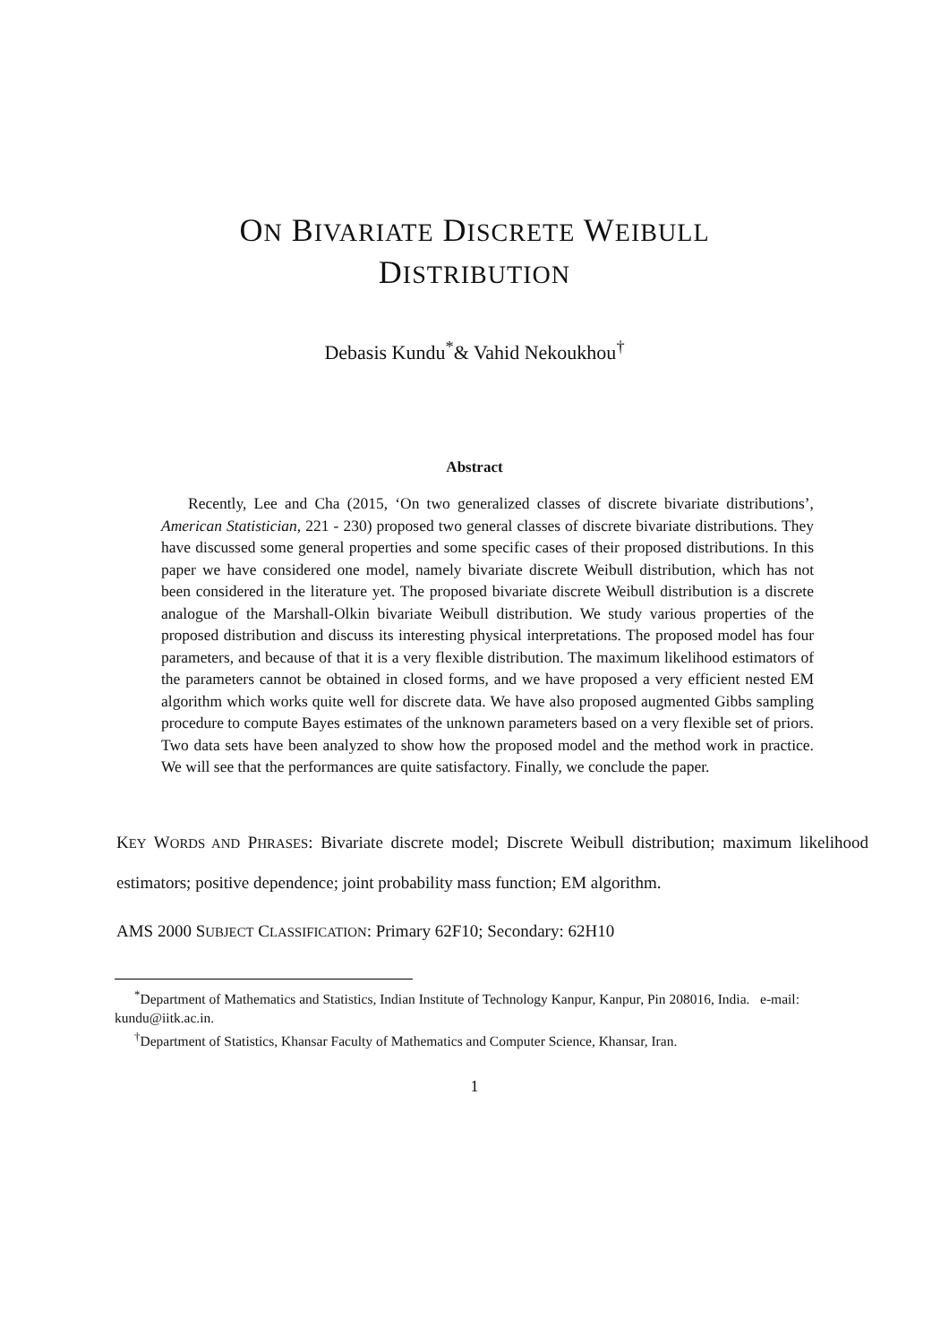ON BIVARIATE DISCRETE WEIBULL
DISTRIBUTION
Debasis Kundu<sup>*</sup>& Vahid Nekoukhou<sup>†</sup>
Abstract
Recently, Lee and Cha (2015, ‘On two generalized classes of discrete bivariate distributions’, American Statistician, 221 - 230) proposed two general classes of discrete bivariate distributions. They have discussed some general properties and some specific cases of their proposed distributions. In this paper we have considered one model, namely bivariate discrete Weibull distribution, which has not been considered in the literature yet. The proposed bivariate discrete Weibull distribution is a discrete analogue of the Marshall-Olkin bivariate Weibull distribution. We study various properties of the proposed distribution and discuss its interesting physical interpretations. The proposed model has four parameters, and because of that it is a very flexible distribution. The maximum likelihood estimators of the parameters cannot be obtained in closed forms, and we have proposed a very efficient nested EM algorithm which works quite well for discrete data. We have also proposed augmented Gibbs sampling procedure to compute Bayes estimates of the unknown parameters based on a very flexible set of priors. Two data sets have been analyzed to show how the proposed model and the method work in practice. We will see that the performances are quite satisfactory. Finally, we conclude the paper.
KEY WORDS AND PHRASES: Bivariate discrete model; Discrete Weibull distribution; maximum likelihood estimators; positive dependence; joint probability mass function; EM algorithm.
AMS 2000 SUBJECT CLASSIFICATION: Primary 62F10; Secondary: 62H10
<sup>*</sup> Department of Mathematics and Statistics, Indian Institute of Technology Kanpur, Kanpur, Pin 208016, India. e-mail: kundu@iitk.ac.in.
<sup>†</sup> Department of Statistics, Khansar Faculty of Mathematics and Computer Science, Khansar, Iran.
1